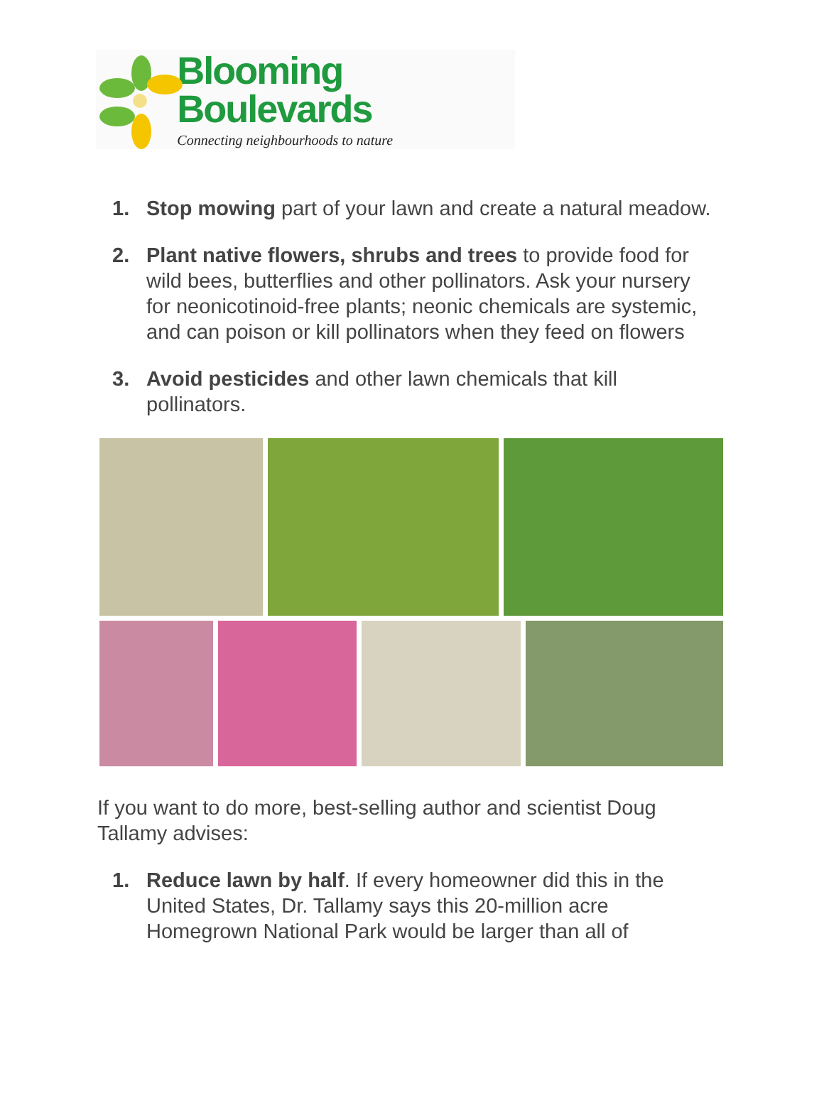Blooming Boulevards
Connecting neighbourhoods to nature
1. Stop mowing part of your lawn and create a natural meadow.
2. Plant native flowers, shrubs and trees to provide food for wild bees, butterflies and other pollinators. Ask your nursery for neonicotinoid-free plants; neonic chemicals are systemic, and can poison or kill pollinators when they feed on flowers
3. Avoid pesticides and other lawn chemicals that kill pollinators.
If you want to do more, best-selling author and scientist Doug Tallamy advises:
1. Reduce lawn by half. If every homeowner did this in the United States, Dr. Tallamy says this 20-million acre Homegrown National Park would be larger than all of